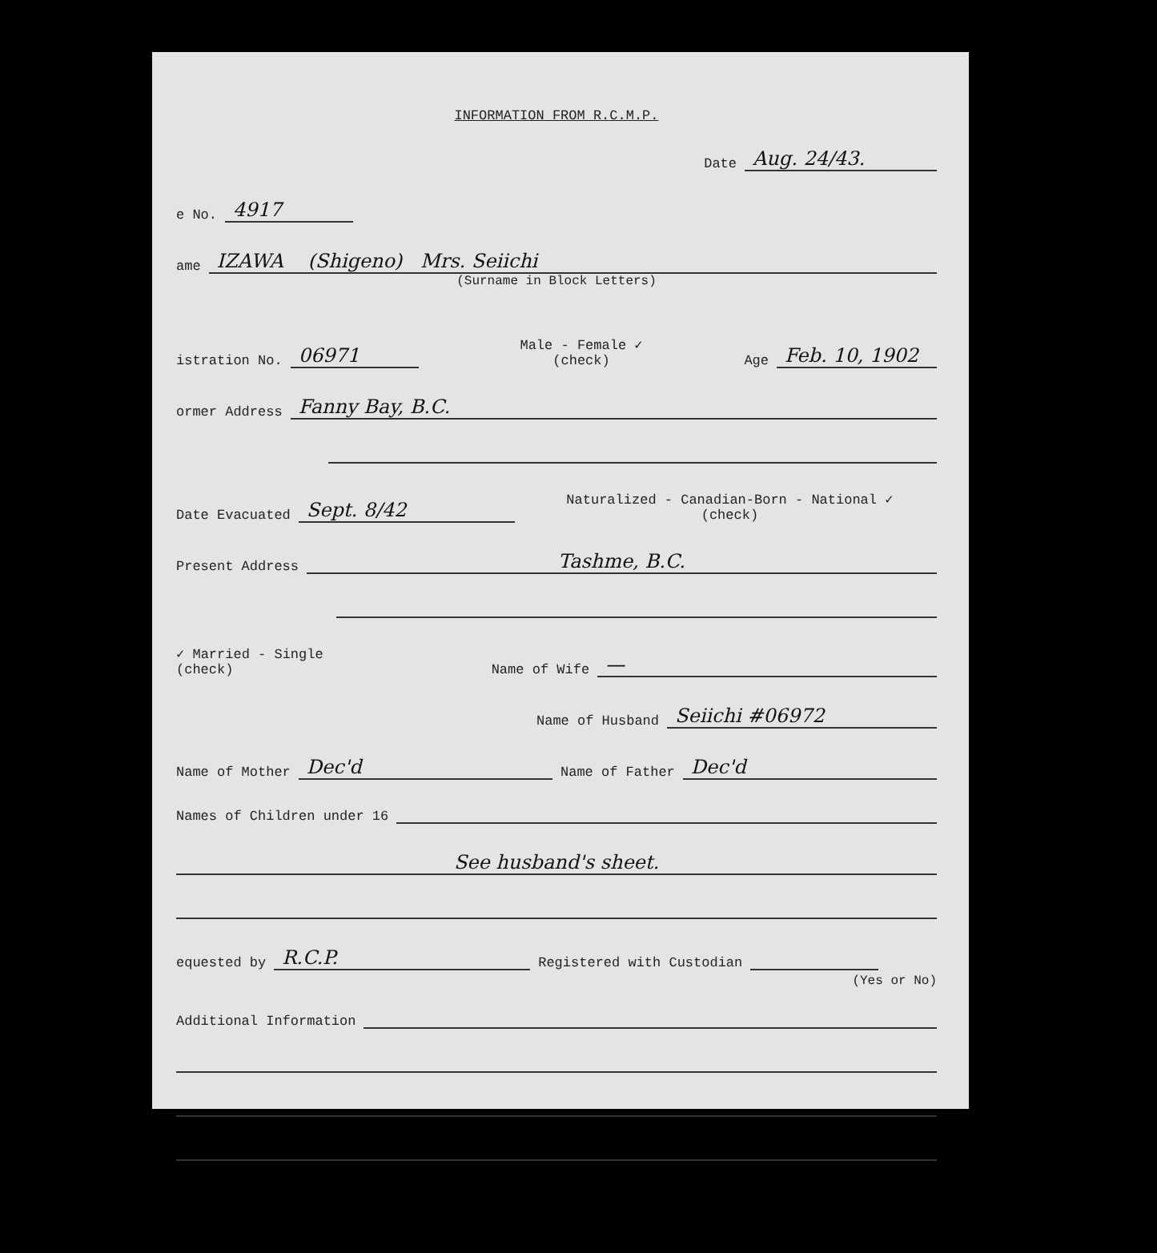INFORMATION FROM R.C.M.P.
Date Aug. 24/43.
e No. 4917
ame IZAWA (Shigeno) Mrs. Seiichi
(Surname in Block Letters)
istration No. 06971 Male - Female ✓
(check) Age Feb. 10, 1902
ormer Address Fanny Bay, B.C.
Date Evacuated Sept. 8/42 Naturalized - Canadian-Born - National ✓
(check)
Present Address Tashme, B.C.
✓ Married - Single
(check) Name of Wife —
Name of Husband Seiichi #06972
Name of Mother Dec'd Name of Father Dec'd
Names of Children under 16
See husband's sheet.
equested by R.C.P. Registered with Custodian
(Yes or No)
Additional Information